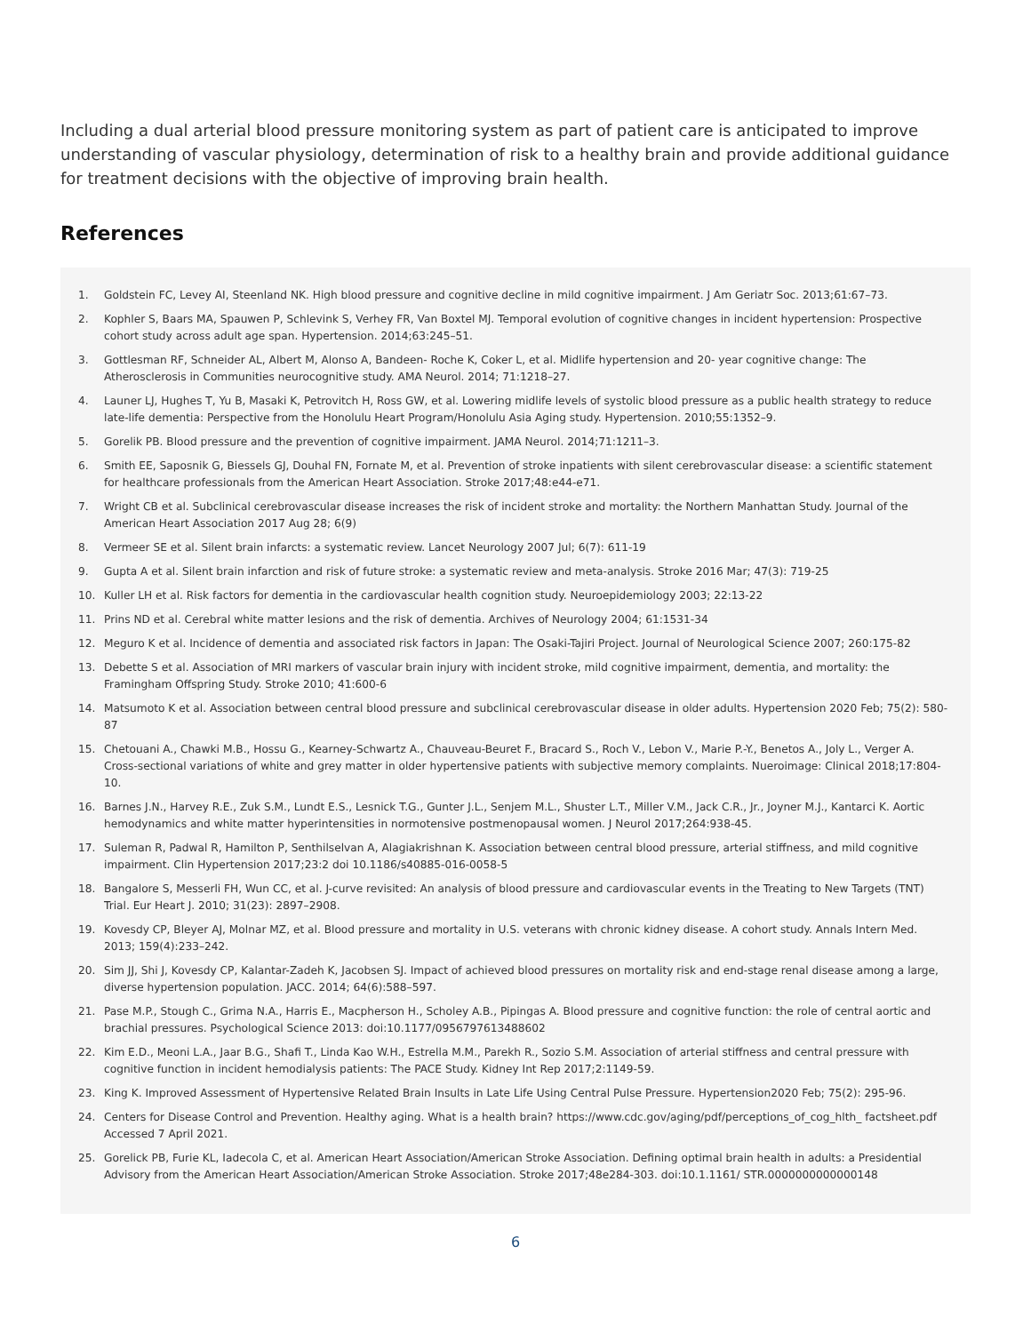Including a dual arterial blood pressure monitoring system as part of patient care is anticipated to improve understanding of vascular physiology, determination of risk to a healthy brain and provide additional guidance for treatment decisions with the objective of improving brain health.
References
1. Goldstein FC, Levey AI, Steenland NK. High blood pressure and cognitive decline in mild cognitive impairment. J Am Geriatr Soc. 2013;61:67–73.
2. Kophler S, Baars MA, Spauwen P, Schlevink S, Verhey FR, Van Boxtel MJ. Temporal evolution of cognitive changes in incident hypertension: Prospective cohort study across adult age span. Hypertension. 2014;63:245–51.
3. Gottlesman RF, Schneider AL, Albert M, Alonso A, Bandeen- Roche K, Coker L, et al. Midlife hypertension and 20- year cognitive change: The Atherosclerosis in Communities neurocognitive study. AMA Neurol. 2014; 71:1218–27.
4. Launer LJ, Hughes T, Yu B, Masaki K, Petrovitch H, Ross GW, et al. Lowering midlife levels of systolic blood pressure as a public health strategy to reduce late-life dementia: Perspective from the Honolulu Heart Program/Honolulu Asia Aging study. Hypertension. 2010;55:1352–9.
5. Gorelik PB. Blood pressure and the prevention of cognitive impairment. JAMA Neurol. 2014;71:1211–3.
6. Smith EE, Saposnik G, Biessels GJ, Douhal FN, Fornate M, et al. Prevention of stroke inpatients with silent cerebrovascular disease: a scientific statement for healthcare professionals from the American Heart Association. Stroke 2017;48:e44-e71.
7. Wright CB et al. Subclinical cerebrovascular disease increases the risk of incident stroke and mortality: the Northern Manhattan Study. Journal of the American Heart Association 2017 Aug 28; 6(9)
8. Vermeer SE et al. Silent brain infarcts: a systematic review. Lancet Neurology 2007 Jul; 6(7): 611-19
9. Gupta A et al. Silent brain infarction and risk of future stroke: a systematic review and meta-analysis. Stroke 2016 Mar; 47(3): 719-25
10. Kuller LH et al. Risk factors for dementia in the cardiovascular health cognition study. Neuroepidemiology 2003; 22:13-22
11. Prins ND et al. Cerebral white matter lesions and the risk of dementia. Archives of Neurology 2004; 61:1531-34
12. Meguro K et al. Incidence of dementia and associated risk factors in Japan: The Osaki-Tajiri Project. Journal of Neurological Science 2007; 260:175-82
13. Debette S et al. Association of MRI markers of vascular brain injury with incident stroke, mild cognitive impairment, dementia, and mortality: the Framingham Offspring Study. Stroke 2010; 41:600-6
14. Matsumoto K et al. Association between central blood pressure and subclinical cerebrovascular disease in older adults. Hypertension 2020 Feb; 75(2): 580-87
15. Chetouani A., Chawki M.B., Hossu G., Kearney-Schwartz A., Chauveau-Beuret F., Bracard S., Roch V., Lebon V., Marie P.-Y., Benetos A., Joly L., Verger A. Cross-sectional variations of white and grey matter in older hypertensive patients with subjective memory complaints. Nueroimage: Clinical 2018;17:804-10.
16. Barnes J.N., Harvey R.E., Zuk S.M., Lundt E.S., Lesnick T.G., Gunter J.L., Senjem M.L., Shuster L.T., Miller V.M., Jack C.R., Jr., Joyner M.J., Kantarci K. Aortic hemodynamics and white matter hyperintensities in normotensive postmenopausal women. J Neurol 2017;264:938-45.
17. Suleman R, Padwal R, Hamilton P, Senthilselvan A, Alagiakrishnan K. Association between central blood pressure, arterial stiffness, and mild cognitive impairment. Clin Hypertension 2017;23:2 doi 10.1186/s40885-016-0058-5
18. Bangalore S, Messerli FH, Wun CC, et al. J-curve revisited: An analysis of blood pressure and cardiovascular events in the Treating to New Targets (TNT) Trial. Eur Heart J. 2010; 31(23): 2897–2908.
19. Kovesdy CP, Bleyer AJ, Molnar MZ, et al. Blood pressure and mortality in U.S. veterans with chronic kidney disease. A cohort study. Annals Intern Med. 2013; 159(4):233–242.
20. Sim JJ, Shi J, Kovesdy CP, Kalantar-Zadeh K, Jacobsen SJ. Impact of achieved blood pressures on mortality risk and end-stage renal disease among a large, diverse hypertension population. JACC. 2014; 64(6):588–597.
21. Pase M.P., Stough C., Grima N.A., Harris E., Macpherson H., Scholey A.B., Pipingas A. Blood pressure and cognitive function: the role of central aortic and brachial pressures. Psychological Science 2013: doi:10.1177/0956797613488602
22. Kim E.D., Meoni L.A., Jaar B.G., Shafi T., Linda Kao W.H., Estrella M.M., Parekh R., Sozio S.M. Association of arterial stiffness and central pressure with cognitive function in incident hemodialysis patients: The PACE Study. Kidney Int Rep 2017;2:1149-59.
23. King K. Improved Assessment of Hypertensive Related Brain Insults in Late Life Using Central Pulse Pressure. Hypertension2020 Feb; 75(2): 295-96.
24. Centers for Disease Control and Prevention. Healthy aging. What is a health brain? https://www.cdc.gov/aging/pdf/perceptions_of_cog_hlth_ factsheet.pdf Accessed 7 April 2021.
25. Gorelick PB, Furie KL, Iadecola C, et al. American Heart Association/American Stroke Association. Defining optimal brain health in adults: a Presidential Advisory from the American Heart Association/American Stroke Association. Stroke 2017;48e284-303. doi:10.1.1161/ STR.0000000000000148
6